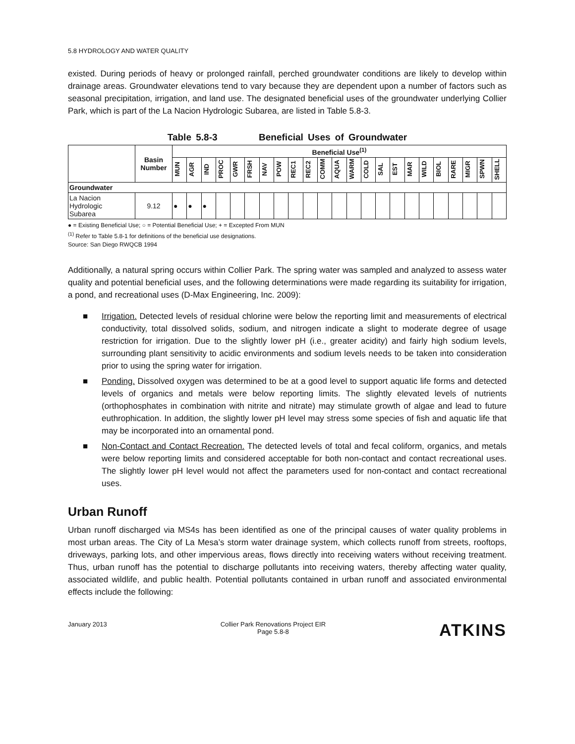5.8 HYDROLOGY AND WATER QUALITY
existed. During periods of heavy or prolonged rainfall, perched groundwater conditions are likely to develop within drainage areas. Groundwater elevations tend to vary because they are dependent upon a number of factors such as seasonal precipitation, irrigation, and land use. The designated beneficial uses of the groundwater underlying Collier Park, which is part of the La Nacion Hydrologic Subarea, are listed in Table 5.8-3.
Table 5.8-3 Beneficial Uses of Groundwater
| | Basin Number | Beneficial Use<sup>(1)</sup> | | | | | | | | | | | | | | | | | | | | | | |
| | | MUN | AGR | IND | PROC | GWR | FRSH | NAV | POW | REC1 | REC2 | COMM | AQUA | WARM | COLD | SAL | EST | MAR | WILD | BIOL | RARE | MIGR | SPWN | SHELL |
| Groundwater | | | | | | | | | | | | | | | | | | | | | | | | |
| La Nacion Hydrologic Subarea | 9.12 | ● | ● | ● | | | | | | | | | | | | | | | | | | | | |
● = Existing Beneficial Use; ○ = Potential Beneficial Use; + = Excepted From MUN
<sup>(1)</sup> Refer to Table 5.8-1 for definitions of the beneficial use designations.
Source: San Diego RWQCB 1994
Additionally, a natural spring occurs within Collier Park. The spring water was sampled and analyzed to assess water quality and potential beneficial uses, and the following determinations were made regarding its suitability for irrigation, a pond, and recreational uses (D-Max Engineering, Inc. 2009):
■ Irrigation. Detected levels of residual chlorine were below the reporting limit and measurements of electrical conductivity, total dissolved solids, sodium, and nitrogen indicate a slight to moderate degree of usage restriction for irrigation. Due to the slightly lower pH (i.e., greater acidity) and fairly high sodium levels, surrounding plant sensitivity to acidic environments and sodium levels needs to be taken into consideration prior to using the spring water for irrigation.
■ Ponding. Dissolved oxygen was determined to be at a good level to support aquatic life forms and detected levels of organics and metals were below reporting limits. The slightly elevated levels of nutrients (orthophosphates in combination with nitrite and nitrate) may stimulate growth of algae and lead to future euthrophication. In addition, the slightly lower pH level may stress some species of fish and aquatic life that may be incorporated into an ornamental pond.
■ Non-Contact and Contact Recreation. The detected levels of total and fecal coliform, organics, and metals were below reporting limits and considered acceptable for both non-contact and contact recreational uses. The slightly lower pH level would not affect the parameters used for non-contact and contact recreational uses.
Urban Runoff
Urban runoff discharged via MS4s has been identified as one of the principal causes of water quality problems in most urban areas. The City of La Mesa’s storm water drainage system, which collects runoff from streets, rooftops, driveways, parking lots, and other impervious areas, flows directly into receiving waters without receiving treatment. Thus, urban runoff has the potential to discharge pollutants into receiving waters, thereby affecting water quality, associated wildlife, and public health. Potential pollutants contained in urban runoff and associated environmental effects include the following:
January 2013 Collier Park Renovations Project EIR
Page 5.8-8 ATKINS